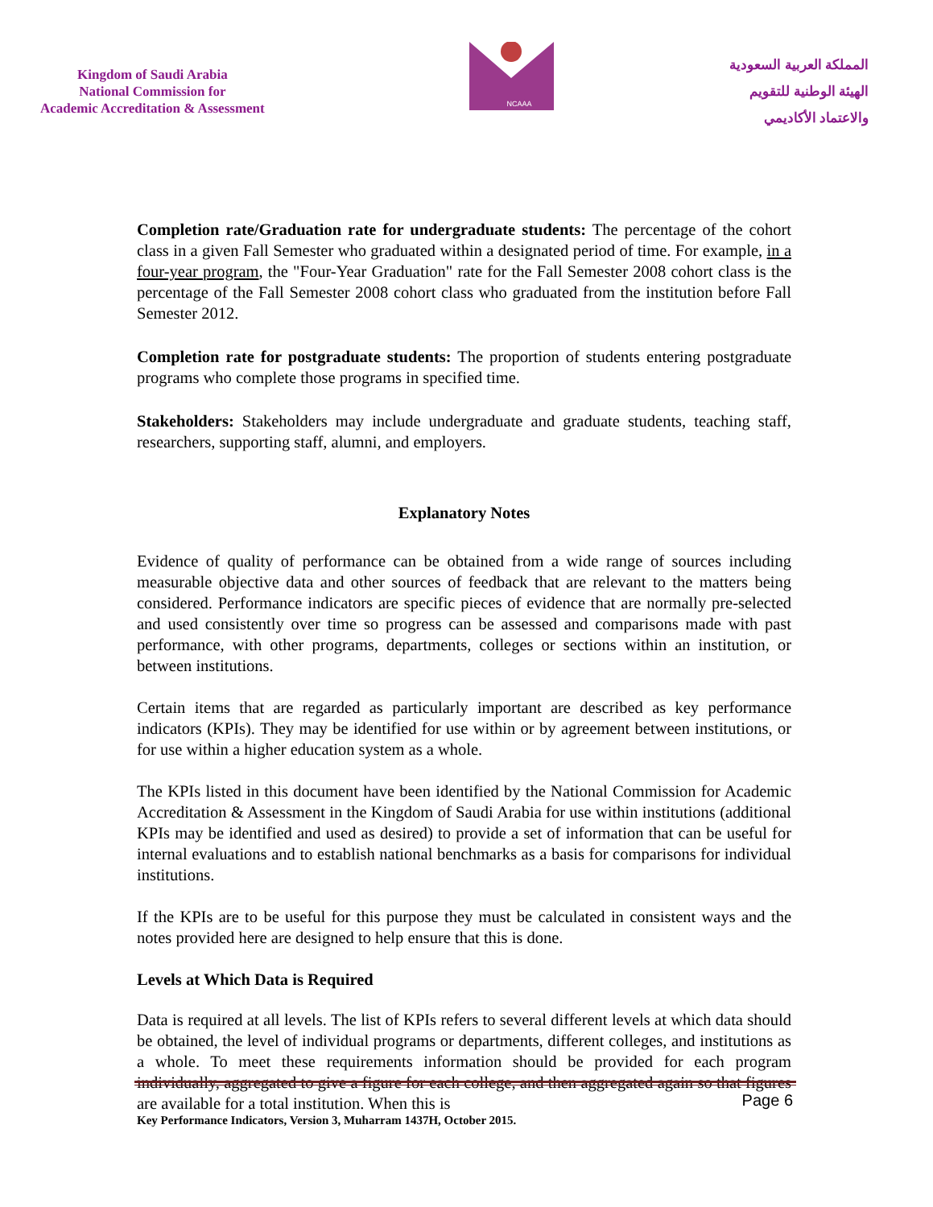Kingdom of Saudi Arabia
National Commission for
Academic Accreditation & Assessment
NCAAA
المملكة العربية السعودية
الهيئة الوطنية للتقويم
والاعتماد الأكاديمي
Completion rate/Graduation rate for undergraduate students: The percentage of the cohort class in a given Fall Semester who graduated within a designated period of time. For example, in a four-year program, the "Four-Year Graduation" rate for the Fall Semester 2008 cohort class is the percentage of the Fall Semester 2008 cohort class who graduated from the institution before Fall Semester 2012.
Completion rate for postgraduate students: The proportion of students entering postgraduate programs who complete those programs in specified time.
Stakeholders: Stakeholders may include undergraduate and graduate students, teaching staff, researchers, supporting staff, alumni, and employers.
Explanatory Notes
Evidence of quality of performance can be obtained from a wide range of sources including measurable objective data and other sources of feedback that are relevant to the matters being considered. Performance indicators are specific pieces of evidence that are normally pre-selected and used consistently over time so progress can be assessed and comparisons made with past performance, with other programs, departments, colleges or sections within an institution, or between institutions.
Certain items that are regarded as particularly important are described as key performance indicators (KPIs). They may be identified for use within or by agreement between institutions, or for use within a higher education system as a whole.
The KPIs listed in this document have been identified by the National Commission for Academic Accreditation & Assessment in the Kingdom of Saudi Arabia for use within institutions (additional KPIs may be identified and used as desired) to provide a set of information that can be useful for internal evaluations and to establish national benchmarks as a basis for comparisons for individual institutions.
If the KPIs are to be useful for this purpose they must be calculated in consistent ways and the notes provided here are designed to help ensure that this is done.
Levels at Which Data is Required
Data is required at all levels. The list of KPIs refers to several different levels at which data should be obtained, the level of individual programs or departments, different colleges, and institutions as a whole. To meet these requirements information should be provided for each program individually, aggregated to give a figure for each college, and then aggregated again so that figures are available for a total institution. When this is
Page 6
Key Performance Indicators, Version 3, Muharram 1437H, October 2015.